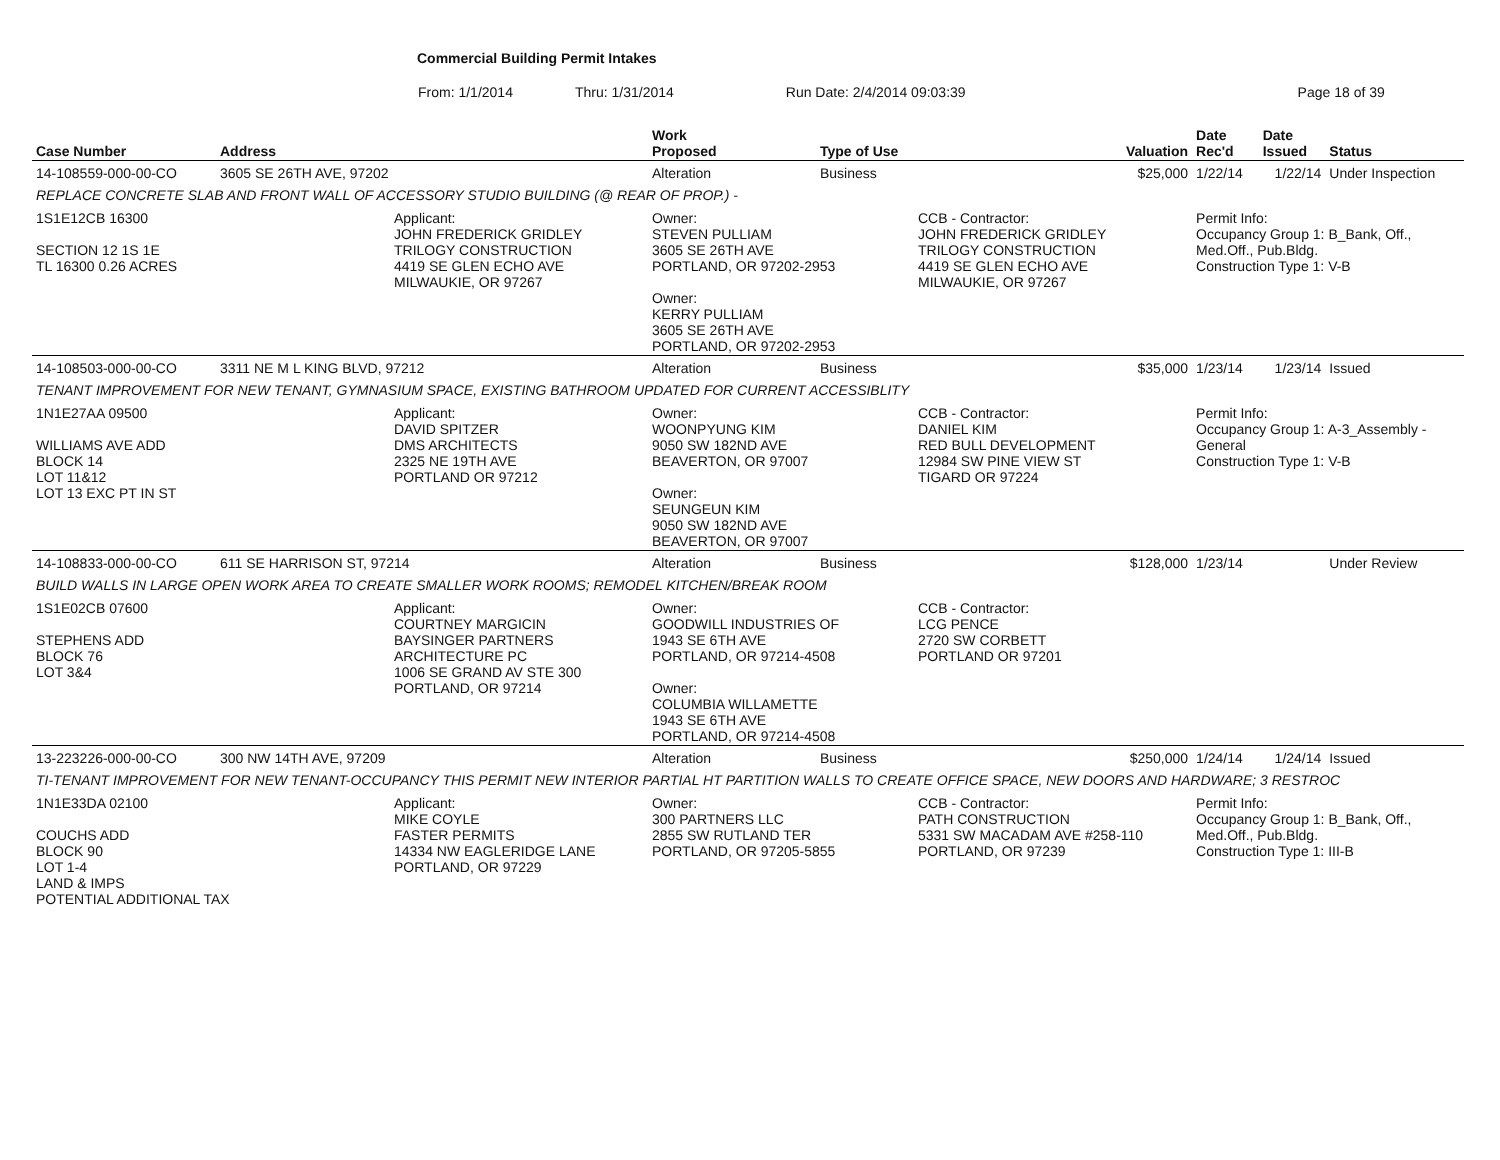Commercial Building Permit Intakes
From: 1/1/2014 Thru: 1/31/2014 Run Date: 2/4/2014 09:03:39 Page 18 of 39
| Case Number | Address | | Work Proposed | Type of Use | | Valuation | Date Rec'd | Date Issued | Status |
| --- | --- | --- | --- | --- | --- | --- | --- | --- | --- |
| 14-108559-000-00-CO | 3605 SE 26TH AVE, 97202 | | Alteration | Business | | $25,000 | 1/22/14 | 1/22/14 | Under Inspection |
| REPLACE CONCRETE SLAB AND FRONT WALL OF ACCESSORY STUDIO BUILDING (@ REAR OF PROP.) - | | | | | | | | | |
| 1S1E12CB 16300 SECTION 12 1S 1E TL 16300 0.26 ACRES | | Applicant: JOHN FREDERICK GRIDLEY TRILOGY CONSTRUCTION 4419 SE GLEN ECHO AVE MILWAUKIE, OR 97267 | Owner: STEVEN PULLIAM 3605 SE 26TH AVE PORTLAND, OR 97202-2953 Owner: KERRY PULLIAM 3605 SE 26TH AVE PORTLAND, OR 97202-2953 | | CCB - Contractor: JOHN FREDERICK GRIDLEY TRILOGY CONSTRUCTION 4419 SE GLEN ECHO AVE MILWAUKIE, OR 97267 | | Permit Info: Occupancy Group 1: B_Bank, Off., Med.Off., Pub.Bldg. Construction Type 1: V-B | | |
| 14-108503-000-00-CO | 3311 NE M L KING BLVD, 97212 | | Alteration | Business | | $35,000 | 1/23/14 | 1/23/14 | Issued |
| TENANT IMPROVEMENT FOR NEW TENANT, GYMNASIUM SPACE, EXISTING BATHROOM UPDATED FOR CURRENT ACCESSIBLITY | | | | | | | | | |
| 1N1E27AA 09500 WILLIAMS AVE ADD BLOCK 14 LOT 11&12 LOT 13 EXC PT IN ST | | Applicant: DAVID SPITZER DMS ARCHITECTS 2325 NE 19TH AVE PORTLAND OR 97212 | Owner: WOONPYUNG KIM 9050 SW 182ND AVE BEAVERTON, OR 97007 Owner: SEUNGEUN KIM 9050 SW 182ND AVE BEAVERTON, OR 97007 | | CCB - Contractor: DANIEL KIM RED BULL DEVELOPMENT 12984 SW PINE VIEW ST TIGARD OR 97224 | | Permit Info: Occupancy Group 1: A-3_Assembly - General Construction Type 1: V-B | | |
| 14-108833-000-00-CO | 611 SE HARRISON ST, 97214 | | Alteration | Business | | $128,000 | 1/23/14 | | Under Review |
| BUILD WALLS IN LARGE OPEN WORK AREA TO CREATE SMALLER WORK ROOMS; REMODEL KITCHEN/BREAK ROOM | | | | | | | | | |
| 1S1E02CB 07600 STEPHENS ADD BLOCK 76 LOT 3&4 | | Applicant: COURTNEY MARGICIN BAYSINGER PARTNERS ARCHITECTURE PC 1006 SE GRAND AV STE 300 PORTLAND, OR 97214 | Owner: GOODWILL INDUSTRIES OF 1943 SE 6TH AVE PORTLAND, OR 97214-4508 Owner: COLUMBIA WILLAMETTE 1943 SE 6TH AVE PORTLAND, OR 97214-4508 | | CCB - Contractor: LCG PENCE 2720 SW CORBETT PORTLAND OR 97201 | | | | |
| 13-223226-000-00-CO | 300 NW 14TH AVE, 97209 | | Alteration | Business | | $250,000 | 1/24/14 | 1/24/14 | Issued |
| TI-TENANT IMPROVEMENT FOR NEW TENANT-OCCUPANCY THIS PERMIT NEW INTERIOR PARTIAL HT PARTITION WALLS TO CREATE OFFICE SPACE, NEW DOORS AND HARDWARE; 3 RESTROC | | | | | | | | | |
| 1N1E33DA 02100 COUCHS ADD BLOCK 90 LOT 1-4 LAND & IMPS POTENTIAL ADDITIONAL TAX | | Applicant: MIKE COYLE FASTER PERMITS 14334 NW EAGLERIDGE LANE PORTLAND, OR 97229 | Owner: 300 PARTNERS LLC 2855 SW RUTLAND TER PORTLAND, OR 97205-5855 | | CCB - Contractor: PATH CONSTRUCTION 5331 SW MACADAM AVE #258-110 PORTLAND, OR 97239 | | Permit Info: Occupancy Group 1: B_Bank, Off., Med.Off., Pub.Bldg. Construction Type 1: III-B | | |